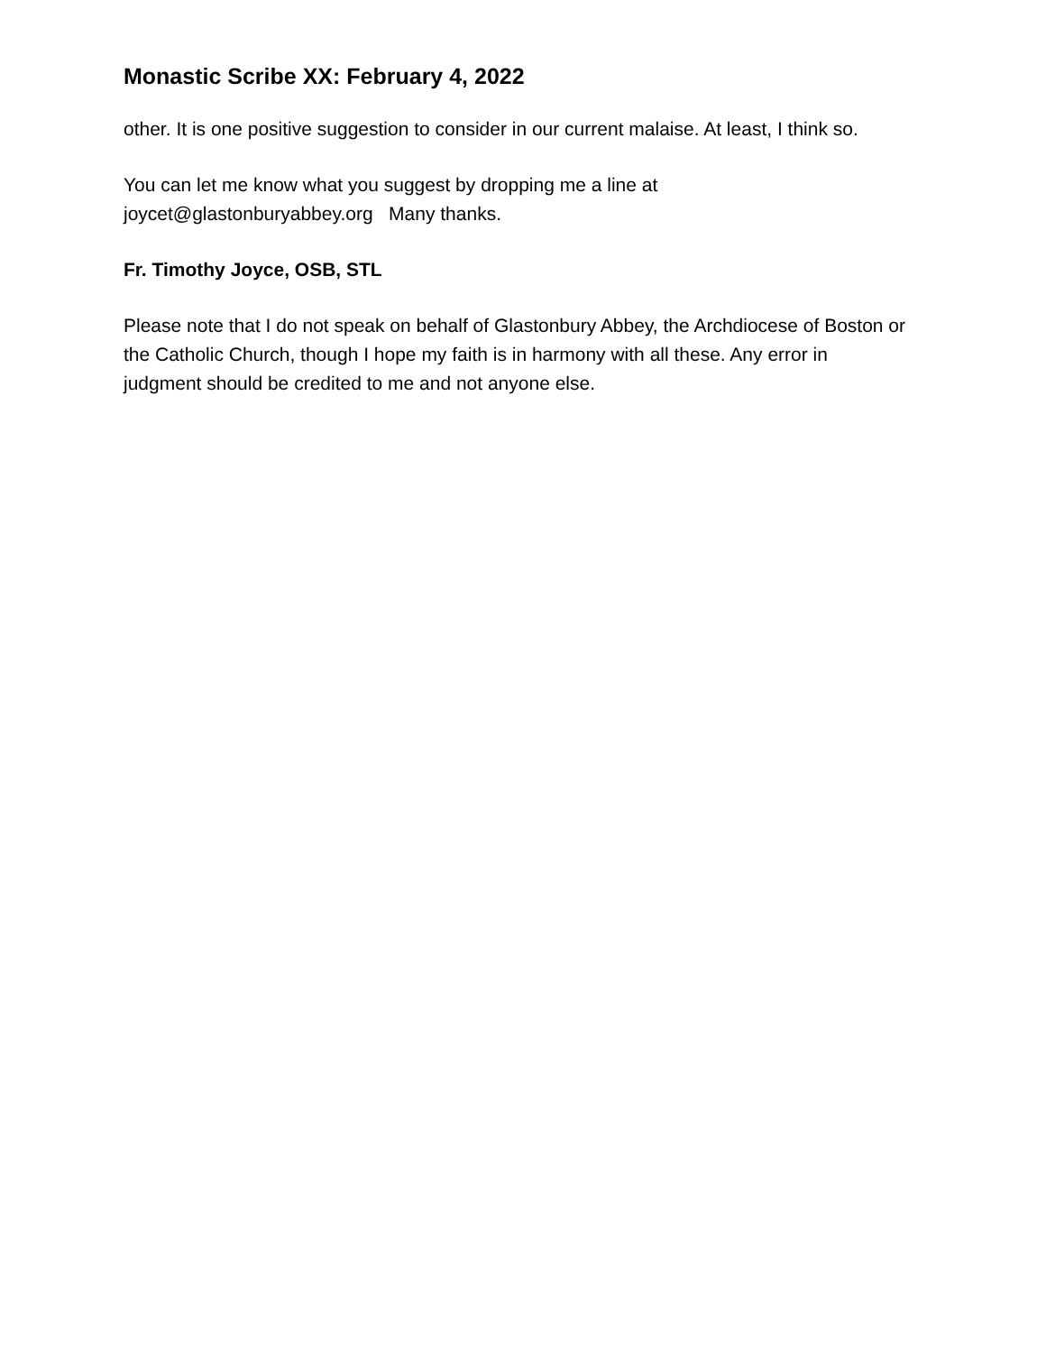Monastic Scribe XX: February 4, 2022
other. It is one positive suggestion to consider in our current malaise. At least, I think so.
You can let me know what you suggest by dropping me a line at
joycet@glastonburyabbey.org Many thanks.
Fr. Timothy Joyce, OSB, STL
Please note that I do not speak on behalf of Glastonbury Abbey, the Archdiocese of Boston or the Catholic Church, though I hope my faith is in harmony with all these. Any error in judgment should be credited to me and not anyone else.